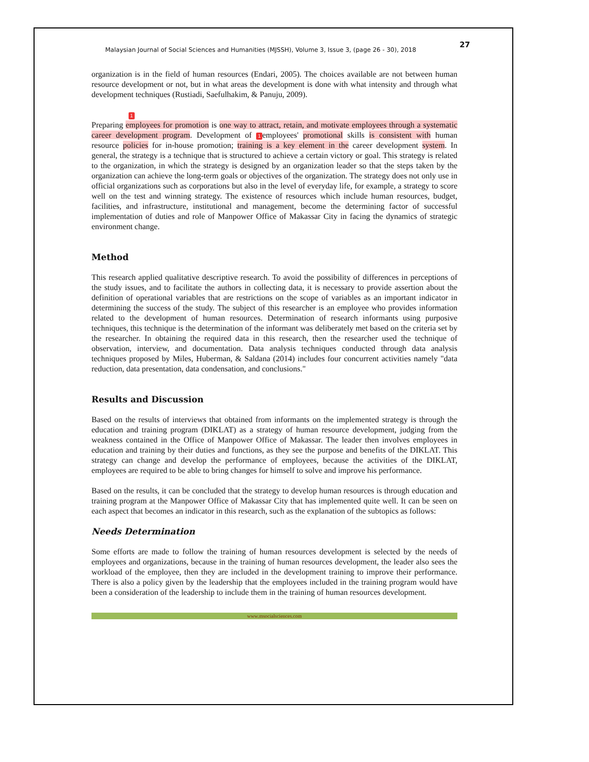Malaysian Journal of Social Sciences and Humanities (MJSSH), Volume 3, Issue 3, (page 26 - 30), 2018 27
organization is in the field of human resources (Endari, 2005). The choices available are not between human resource development or not, but in what areas the development is done with what intensity and through what development techniques (Rustiadi, Saefulhakim, & Panuju, 2009).
1
Preparing employees for promotion is one way to attract, retain, and motivate employees through a systematic career development program. Development of 1 employees' promotional skills is consistent with human resource policies for in-house promotion; training is a key element in the career development system. In general, the strategy is a technique that is structured to achieve a certain victory or goal. This strategy is related to the organization, in which the strategy is designed by an organization leader so that the steps taken by the organization can achieve the long-term goals or objectives of the organization. The strategy does not only use in official organizations such as corporations but also in the level of everyday life, for example, a strategy to score well on the test and winning strategy. The existence of resources which include human resources, budget, facilities, and infrastructure, institutional and management, become the determining factor of successful implementation of duties and role of Manpower Office of Makassar City in facing the dynamics of strategic environment change.
Method
This research applied qualitative descriptive research. To avoid the possibility of differences in perceptions of the study issues, and to facilitate the authors in collecting data, it is necessary to provide assertion about the definition of operational variables that are restrictions on the scope of variables as an important indicator in determining the success of the study. The subject of this researcher is an employee who provides information related to the development of human resources. Determination of research informants using purposive techniques, this technique is the determination of the informant was deliberately met based on the criteria set by the researcher. In obtaining the required data in this research, then the researcher used the technique of observation, interview, and documentation. Data analysis techniques conducted through data analysis techniques proposed by Miles, Huberman, & Saldana (2014) includes four concurrent activities namely "data reduction, data presentation, data condensation, and conclusions."
Results and Discussion
Based on the results of interviews that obtained from informants on the implemented strategy is through the education and training program (DIKLAT) as a strategy of human resource development, judging from the weakness contained in the Office of Manpower Office of Makassar. The leader then involves employees in education and training by their duties and functions, as they see the purpose and benefits of the DIKLAT. This strategy can change and develop the performance of employees, because the activities of the DIKLAT, employees are required to be able to bring changes for himself to solve and improve his performance.
Based on the results, it can be concluded that the strategy to develop human resources is through education and training program at the Manpower Office of Makassar City that has implemented quite well. It can be seen on each aspect that becomes an indicator in this research, such as the explanation of the subtopics as follows:
Needs Determination
Some efforts are made to follow the training of human resources development is selected by the needs of employees and organizations, because in the training of human resources development, the leader also sees the workload of the employee, then they are included in the development training to improve their performance. There is also a policy given by the leadership that the employees included in the training program would have been a consideration of the leadership to include them in the training of human resources development.
www.msocialsciences.com